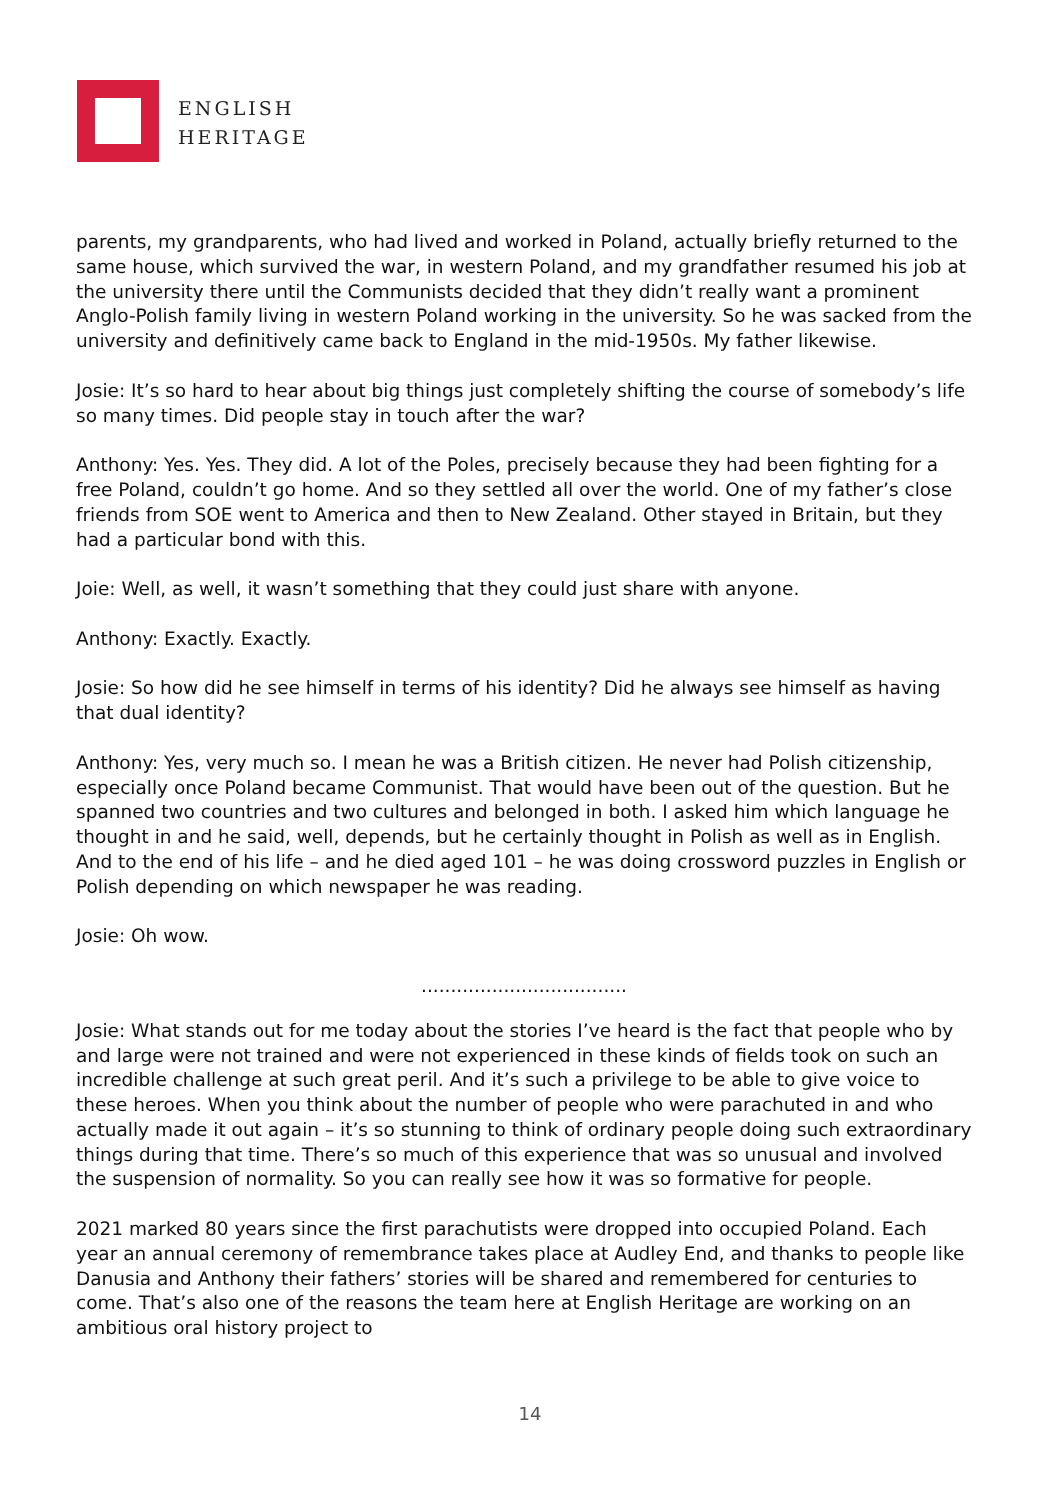ENGLISH
HERITAGE
parents, my grandparents, who had lived and worked in Poland, actually briefly returned to the same house, which survived the war, in western Poland, and my grandfather resumed his job at the university there until the Communists decided that they didn’t really want a prominent Anglo-Polish family living in western Poland working in the university. So he was sacked from the university and definitively came back to England in the mid-1950s. My father likewise.
Josie: It’s so hard to hear about big things just completely shifting the course of somebody’s life so many times. Did people stay in touch after the war?
Anthony: Yes. Yes. They did. A lot of the Poles, precisely because they had been fighting for a free Poland, couldn’t go home. And so they settled all over the world. One of my father’s close friends from SOE went to America and then to New Zealand. Other stayed in Britain, but they had a particular bond with this.
Joie: Well, as well, it wasn’t something that they could just share with anyone.
Anthony: Exactly. Exactly.
Josie: So how did he see himself in terms of his identity? Did he always see himself as having that dual identity?
Anthony: Yes, very much so. I mean he was a British citizen. He never had Polish citizenship, especially once Poland became Communist. That would have been out of the question. But he spanned two countries and two cultures and belonged in both. I asked him which language he thought in and he said, well, depends, but he certainly thought in Polish as well as in English. And to the end of his life – and he died aged 101 – he was doing crossword puzzles in English or Polish depending on which newspaper he was reading.
Josie: Oh wow.
...................................
Josie: What stands out for me today about the stories I’ve heard is the fact that people who by and large were not trained and were not experienced in these kinds of fields took on such an incredible challenge at such great peril. And it’s such a privilege to be able to give voice to these heroes. When you think about the number of people who were parachuted in and who actually made it out again – it’s so stunning to think of ordinary people doing such extraordinary things during that time. There’s so much of this experience that was so unusual and involved the suspension of normality. So you can really see how it was so formative for people.
2021 marked 80 years since the first parachutists were dropped into occupied Poland. Each year an annual ceremony of remembrance takes place at Audley End, and thanks to people like Danusia and Anthony their fathers’ stories will be shared and remembered for centuries to come. That’s also one of the reasons the team here at English Heritage are working on an ambitious oral history project to
14